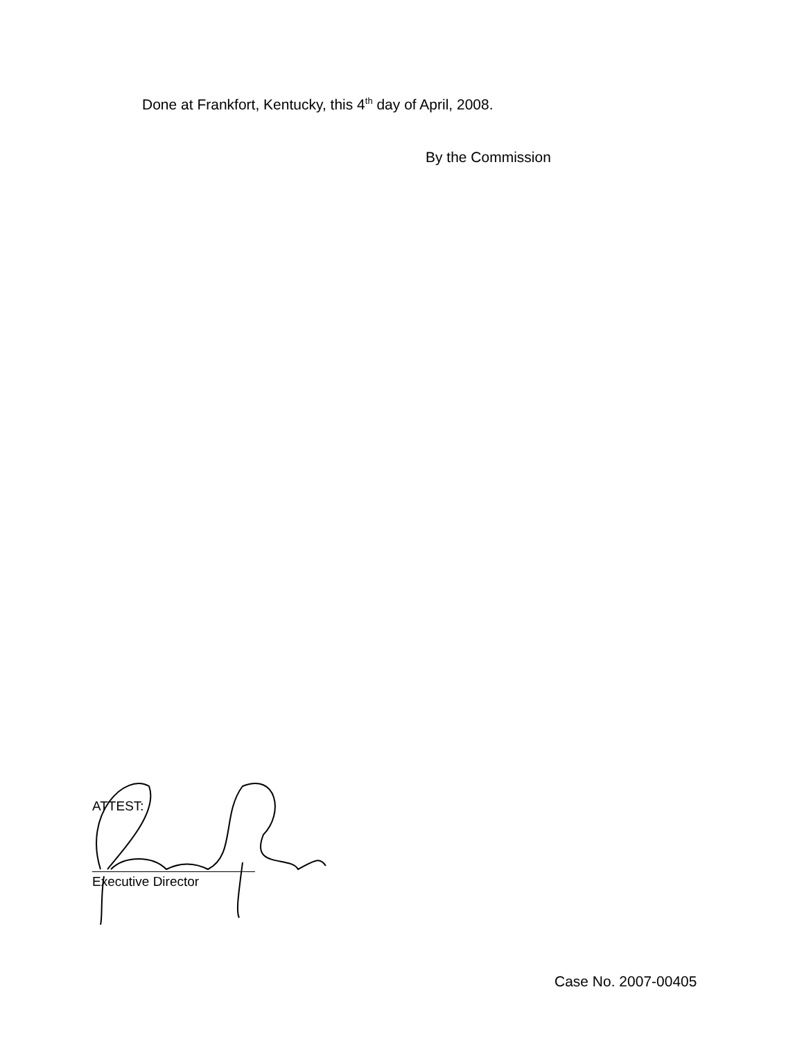Done at Frankfort, Kentucky, this 4<sup>th</sup> day of April, 2008.
By the Commission
ATTEST:
Executive Director
Case No. 2007-00405